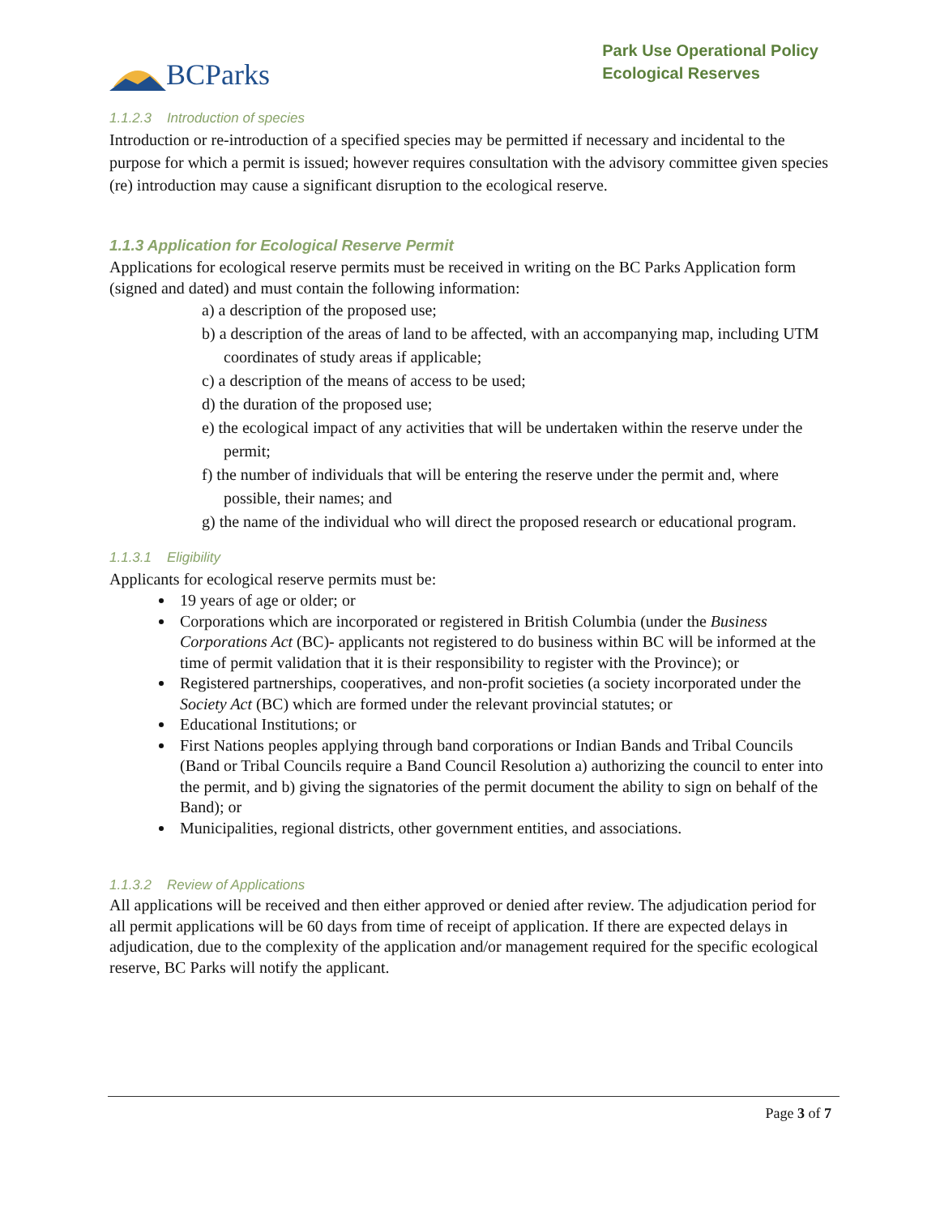BCParks
Park Use Operational Policy
Ecological Reserves
1.1.2.3 Introduction of species
Introduction or re-introduction of a specified species may be permitted if necessary and incidental to the purpose for which a permit is issued; however requires consultation with the advisory committee given species (re) introduction may cause a significant disruption to the ecological reserve.
1.1.3 Application for Ecological Reserve Permit
Applications for ecological reserve permits must be received in writing on the BC Parks Application form (signed and dated) and must contain the following information:
a) a description of the proposed use;
b) a description of the areas of land to be affected, with an accompanying map, including UTM coordinates of study areas if applicable;
c) a description of the means of access to be used;
d) the duration of the proposed use;
e) the ecological impact of any activities that will be undertaken within the reserve under the permit;
f) the number of individuals that will be entering the reserve under the permit and, where possible, their names; and
g) the name of the individual who will direct the proposed research or educational program.
1.1.3.1 Eligibility
Applicants for ecological reserve permits must be:
19 years of age or older; or
Corporations which are incorporated or registered in British Columbia (under the Business Corporations Act (BC)- applicants not registered to do business within BC will be informed at the time of permit validation that it is their responsibility to register with the Province); or
Registered partnerships, cooperatives, and non-profit societies (a society incorporated under the Society Act (BC) which are formed under the relevant provincial statutes; or
Educational Institutions; or
First Nations peoples applying through band corporations or Indian Bands and Tribal Councils (Band or Tribal Councils require a Band Council Resolution a) authorizing the council to enter into the permit, and b) giving the signatories of the permit document the ability to sign on behalf of the Band); or
Municipalities, regional districts, other government entities, and associations.
1.1.3.2 Review of Applications
All applications will be received and then either approved or denied after review. The adjudication period for all permit applications will be 60 days from time of receipt of application. If there are expected delays in adjudication, due to the complexity of the application and/or management required for the specific ecological reserve, BC Parks will notify the applicant.
Page 3 of 7